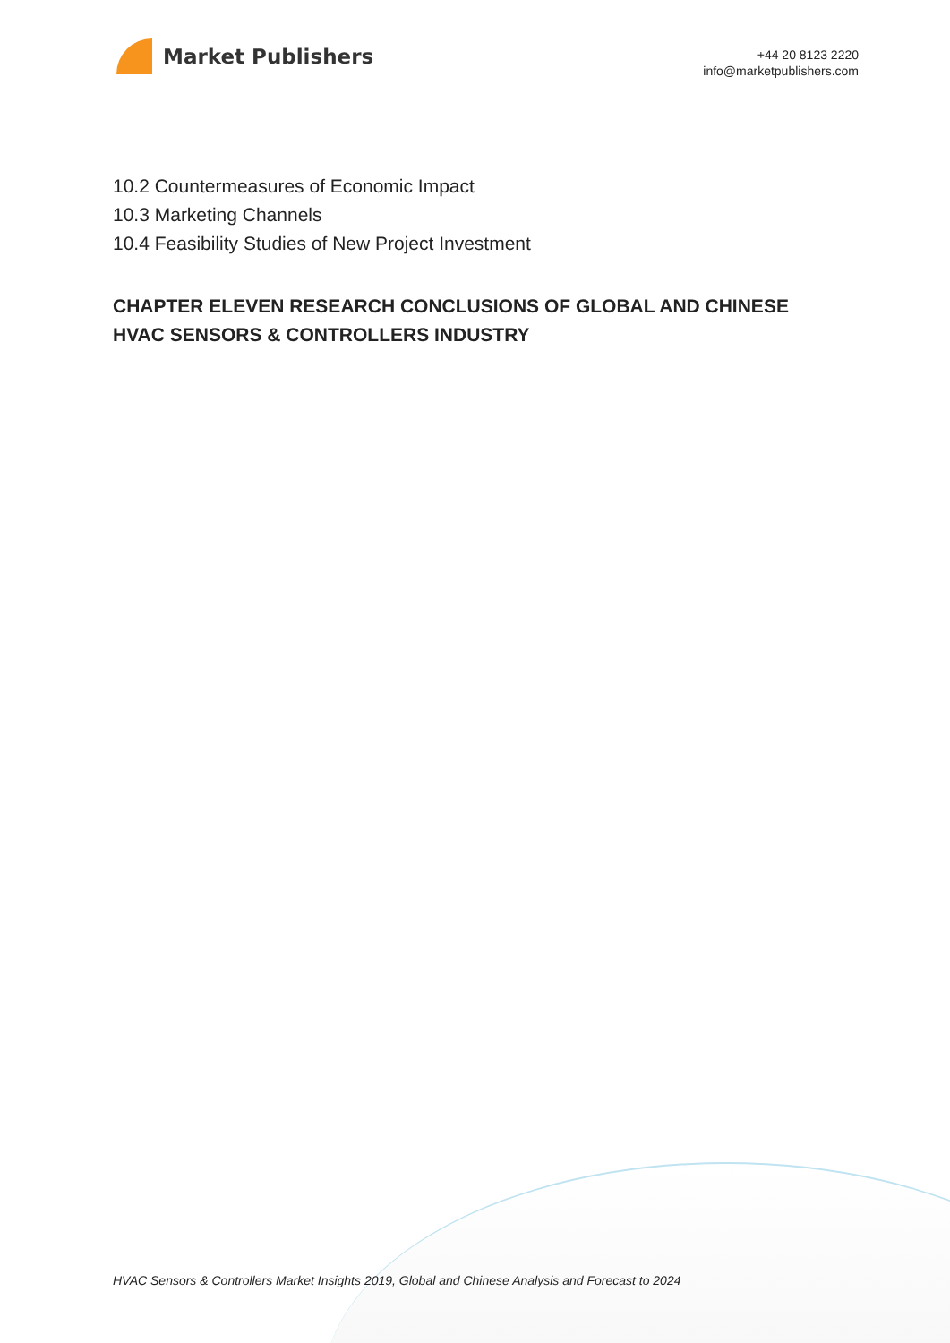Market Publishers
+44 20 8123 2220
info@marketpublishers.com
10.2 Countermeasures of Economic Impact
10.3 Marketing Channels
10.4 Feasibility Studies of New Project Investment
CHAPTER ELEVEN RESEARCH CONCLUSIONS OF GLOBAL AND CHINESE HVAC SENSORS & CONTROLLERS INDUSTRY
HVAC Sensors & Controllers Market Insights 2019, Global and Chinese Analysis and Forecast to 2024